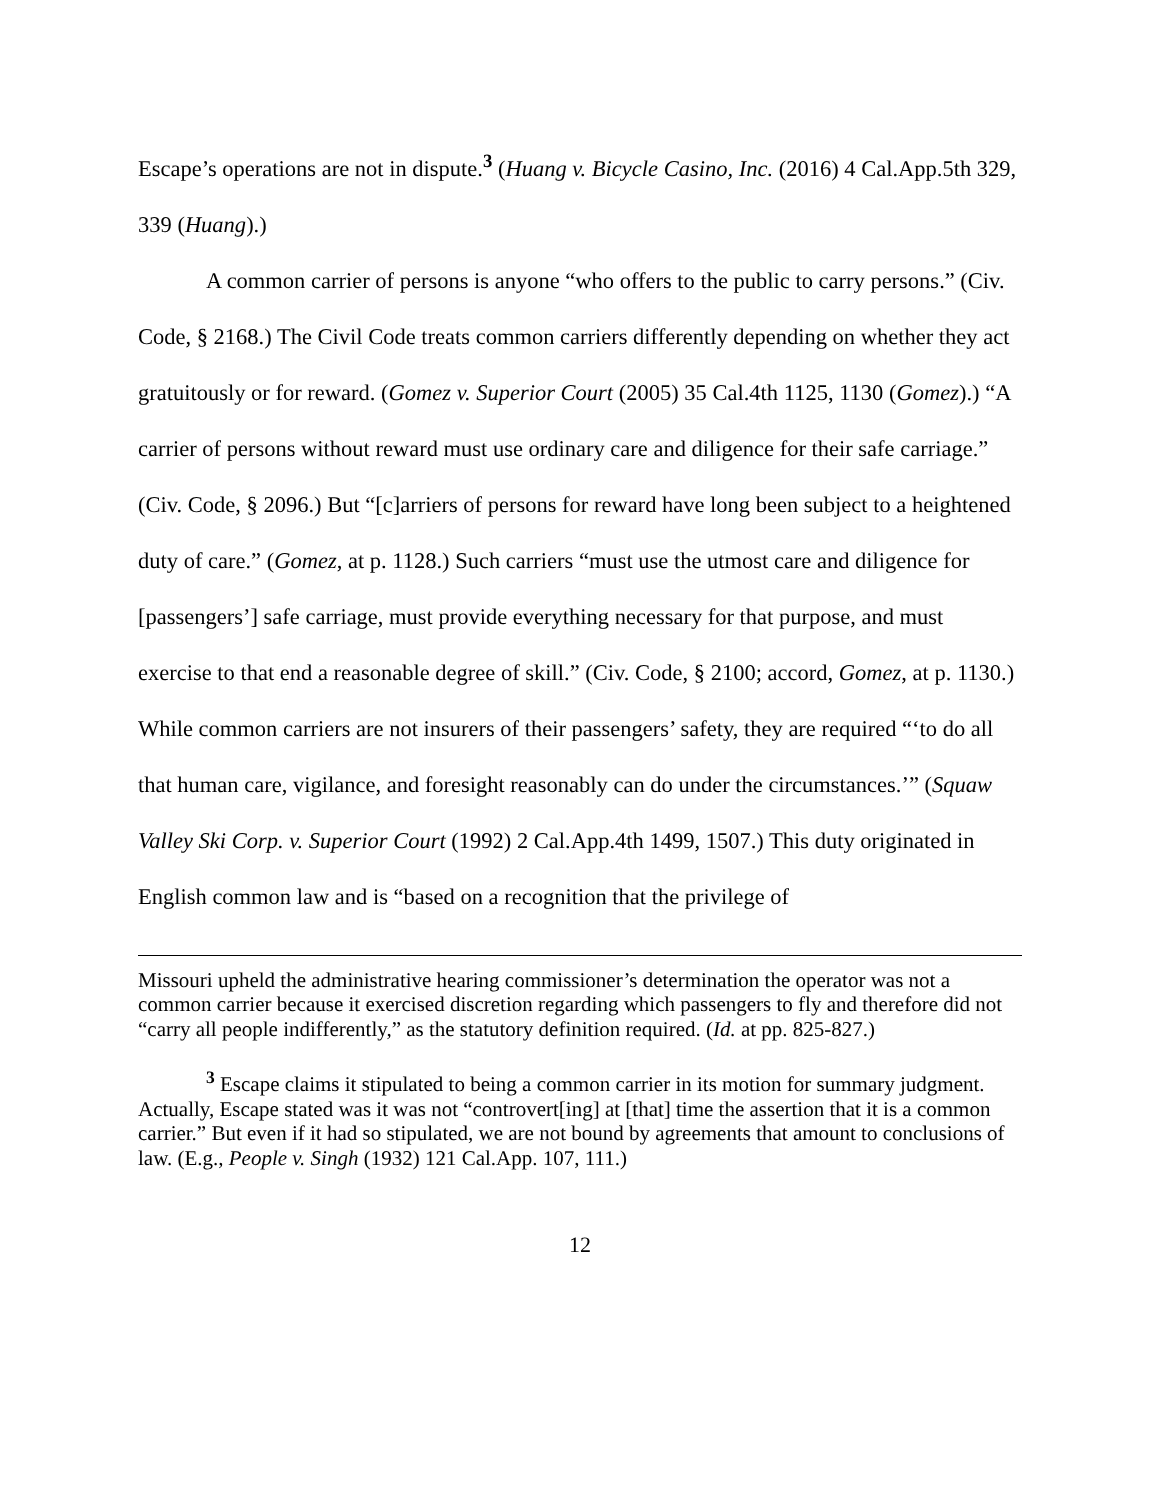Escape’s operations are not in dispute.<sup>3</sup> (Huang v. Bicycle Casino, Inc. (2016) 4 Cal.App.5th 329, 339 (Huang).)
A common carrier of persons is anyone “who offers to the public to carry persons.” (Civ. Code, § 2168.) The Civil Code treats common carriers differently depending on whether they act gratuitously or for reward. (Gomez v. Superior Court (2005) 35 Cal.4th 1125, 1130 (Gomez).) “A carrier of persons without reward must use ordinary care and diligence for their safe carriage.” (Civ. Code, § 2096.) But “[c]arriers of persons for reward have long been subject to a heightened duty of care.” (Gomez, at p. 1128.) Such carriers “must use the utmost care and diligence for [passengers’] safe carriage, must provide everything necessary for that purpose, and must exercise to that end a reasonable degree of skill.” (Civ. Code, § 2100; accord, Gomez, at p. 1130.) While common carriers are not insurers of their passengers’ safety, they are required “‘to do all that human care, vigilance, and foresight reasonably can do under the circumstances.’” (Squaw Valley Ski Corp. v. Superior Court (1992) 2 Cal.App.4th 1499, 1507.) This duty originated in English common law and is “based on a recognition that the privilege of
Missouri upheld the administrative hearing commissioner’s determination the operator was not a common carrier because it exercised discretion regarding which passengers to fly and therefore did not “carry all people indifferently,” as the statutory definition required. (Id. at pp. 825-827.)
<sup>3</sup> Escape claims it stipulated to being a common carrier in its motion for summary judgment. Actually, Escape stated was it was not “controvert[ing] at [that] time the assertion that it is a common carrier.” But even if it had so stipulated, we are not bound by agreements that amount to conclusions of law. (E.g., People v. Singh (1932) 121 Cal.App. 107, 111.)
12